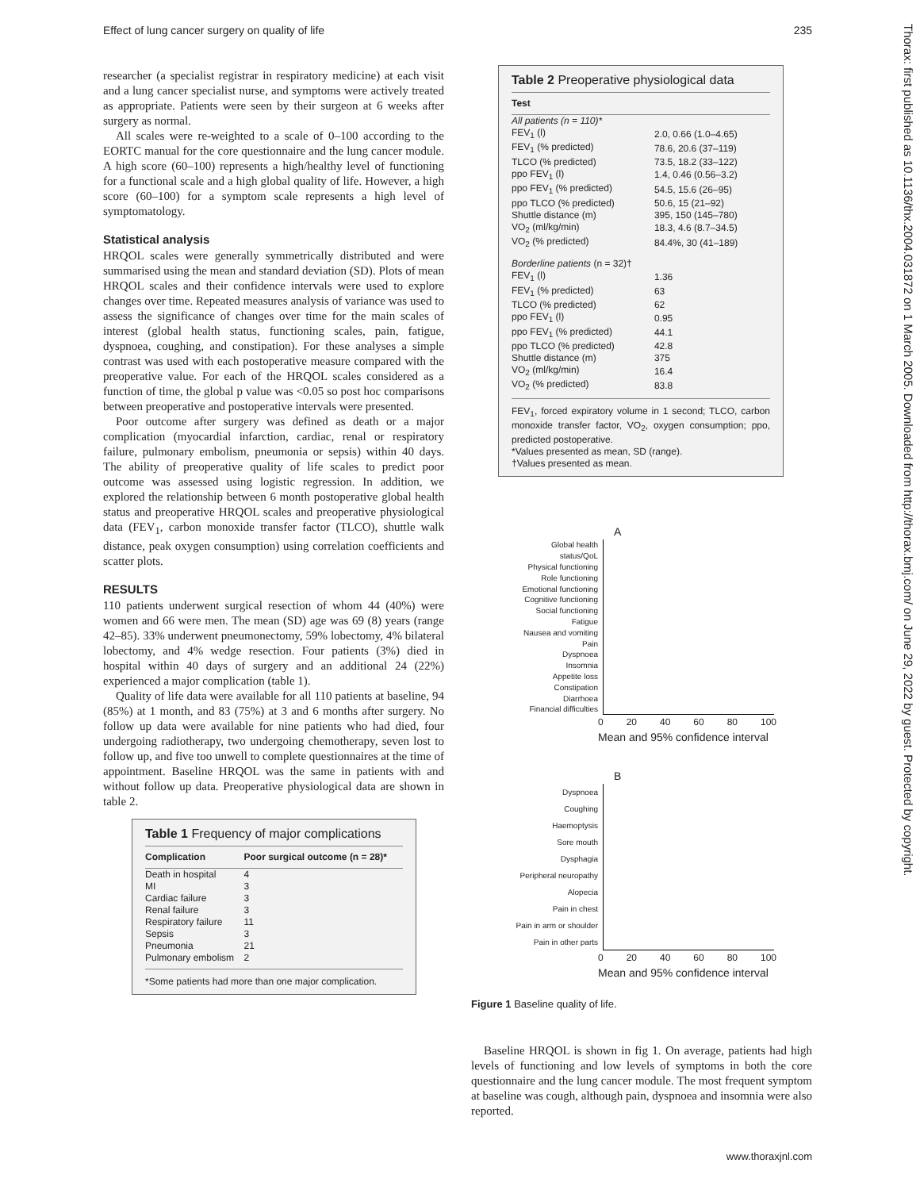Effect of lung cancer surgery on quality of life 235
Thorax: first published as 10.1136/thx.2004.031872 on 1 March 2005. Downloaded from http://thorax.bmj.com/ on June 29, 2022 by guest. Protected by copyright.
researcher (a specialist registrar in respiratory medicine) at each visit and a lung cancer specialist nurse, and symptoms were actively treated as appropriate. Patients were seen by their surgeon at 6 weeks after surgery as normal.
All scales were re-weighted to a scale of 0–100 according to the EORTC manual for the core questionnaire and the lung cancer module. A high score (60–100) represents a high/healthy level of functioning for a functional scale and a high global quality of life. However, a high score (60–100) for a symptom scale represents a high level of symptomatology.
Statistical analysis
HRQOL scales were generally symmetrically distributed and were summarised using the mean and standard deviation (SD). Plots of mean HRQOL scales and their confidence intervals were used to explore changes over time. Repeated measures analysis of variance was used to assess the significance of changes over time for the main scales of interest (global health status, functioning scales, pain, fatigue, dyspnoea, coughing, and constipation). For these analyses a simple contrast was used with each postoperative measure compared with the preoperative value. For each of the HRQOL scales considered as a function of time, the global p value was <0.05 so post hoc comparisons between preoperative and postoperative intervals were presented.
Poor outcome after surgery was defined as death or a major complication (myocardial infarction, cardiac, renal or respiratory failure, pulmonary embolism, pneumonia or sepsis) within 40 days. The ability of preoperative quality of life scales to predict poor outcome was assessed using logistic regression. In addition, we explored the relationship between 6 month postoperative global health status and preoperative HRQOL scales and preoperative physiological data (FEV<sub>1</sub>, carbon monoxide transfer factor (TLCO), shuttle walk distance, peak oxygen consumption) using correlation coefficients and scatter plots.
RESULTS
110 patients underwent surgical resection of whom 44 (40%) were women and 66 were men. The mean (SD) age was 69 (8) years (range 42–85). 33% underwent pneumonectomy, 59% lobectomy, 4% bilateral lobectomy, and 4% wedge resection. Four patients (3%) died in hospital within 40 days of surgery and an additional 24 (22%) experienced a major complication (table 1).
Quality of life data were available for all 110 patients at baseline, 94 (85%) at 1 month, and 83 (75%) at 3 and 6 months after surgery. No follow up data were available for nine patients who had died, four undergoing radiotherapy, two undergoing chemotherapy, seven lost to follow up, and five too unwell to complete questionnaires at the time of appointment. Baseline HRQOL was the same in patients with and without follow up data. Preoperative physiological data are shown in table 2.
Table 1 Frequency of major complications
| Complication | Poor surgical outcome (n = 28)* |
| --- | --- |
| Death in hospital | 4 |
| MI | 3 |
| Cardiac failure | 3 |
| Renal failure | 3 |
| Respiratory failure | 11 |
| Sepsis | 3 |
| Pneumonia | 21 |
| Pulmonary embolism | 2 |
*Some patients had more than one major complication.
Table 2 Preoperative physiological data
| Test | |
| --- | --- |
| All patients (n = 110)* | |
| FEV<sub>1</sub> (l) | 2.0, 0.66 (1.0–4.65) |
| FEV<sub>1</sub> (% predicted) | 78.6, 20.6 (37–119) |
| TLCO (% predicted) | 73.5, 18.2 (33–122) |
| ppo FEV<sub>1</sub> (l) | 1.4, 0.46 (0.56–3.2) |
| ppo FEV<sub>1</sub> (% predicted) | 54.5, 15.6 (26–95) |
| ppo TLCO (% predicted) | 50.6, 15 (21–92) |
| Shuttle distance (m) | 395, 150 (145–780) |
| VO<sub>2</sub> (ml/kg/min) | 18.3, 4.6 (8.7–34.5) |
| VO<sub>2</sub> (% predicted) | 84.4%, 30 (41–189) |
| Borderline patients (n = 32)† | |
| FEV<sub>1</sub> (l) | 1.36 |
| FEV<sub>1</sub> (% predicted) | 63 |
| TLCO (% predicted) | 62 |
| ppo FEV<sub>1</sub> (l) | 0.95 |
| ppo FEV<sub>1</sub> (% predicted) | 44.1 |
| ppo TLCO (% predicted) | 42.8 |
| Shuttle distance (m) | 375 |
| VO<sub>2</sub> (ml/kg/min) | 16.4 |
| VO<sub>2</sub> (% predicted) | 83.8 |
FEV<sub>1</sub>, forced expiratory volume in 1 second; TLCO, carbon monoxide transfer factor, VO<sub>2</sub>, oxygen consumption; ppo, predicted postoperative.
*Values presented as mean, SD (range).
†Values presented as mean.
A
Global health status/QoL
Physical functioning
Role functioning
Emotional functioning
Cognitive functioning
Social functioning
Fatigue
Nausea and vomiting
Pain
Dyspnoea
Insomnia
Appetite loss
Constipation
Diarrhoea
Financial difficulties
0 20 40 60 80 100
Mean and 95% confidence interval
B
Dyspnoea
Coughing
Haemoptysis
Sore mouth
Dysphagia
Peripheral neuropathy
Alopecia
Pain in chest
Pain in arm or shoulder
Pain in other parts
0 20 40 60 80 100
Mean and 95% confidence interval
Figure 1 Baseline quality of life.
Baseline HRQOL is shown in fig 1. On average, patients had high levels of functioning and low levels of symptoms in both the core questionnaire and the lung cancer module. The most frequent symptom at baseline was cough, although pain, dyspnoea and insomnia were also reported.
www.thoraxjnl.com